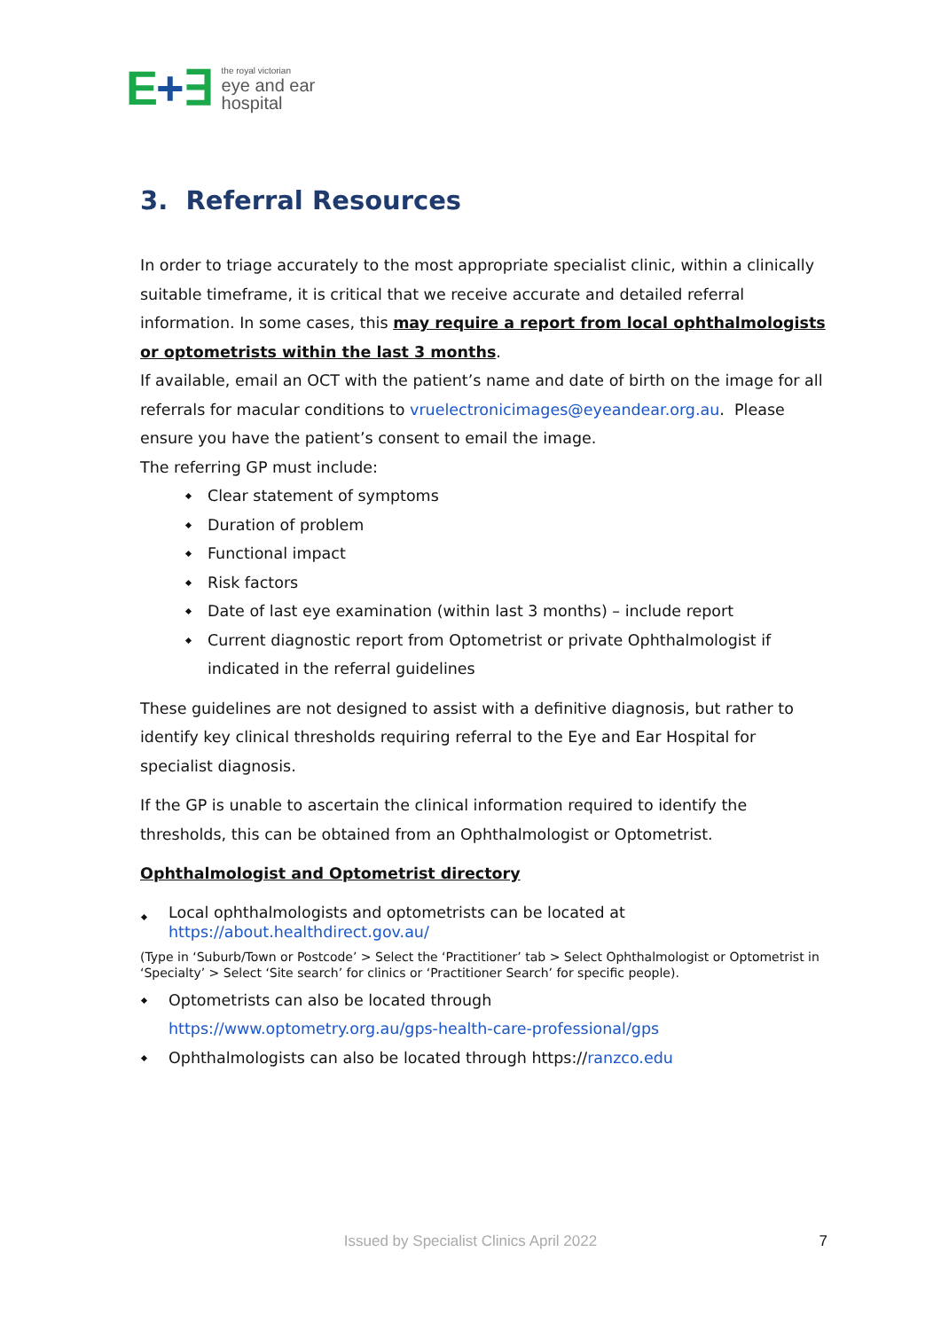E+∃
the royal victorian
eye and ear
hospital
3. Referral Resources
In order to triage accurately to the most appropriate specialist clinic, within a clinically suitable timeframe, it is critical that we receive accurate and detailed referral information. In some cases, this may require a report from local ophthalmologists or optometrists within the last 3 months.
If available, email an OCT with the patient’s name and date of birth on the image for all referrals for macular conditions to vruelectronicimages@eyeandear.org.au. Please ensure you have the patient’s consent to email the image.
The referring GP must include:
Clear statement of symptoms
Duration of problem
Functional impact
Risk factors
Date of last eye examination (within last 3 months) – include report
Current diagnostic report from Optometrist or private Ophthalmologist if indicated in the referral guidelines
These guidelines are not designed to assist with a definitive diagnosis, but rather to identify key clinical thresholds requiring referral to the Eye and Ear Hospital for specialist diagnosis.
If the GP is unable to ascertain the clinical information required to identify the thresholds, this can be obtained from an Ophthalmologist or Optometrist.
Ophthalmologist and Optometrist directory
Local ophthalmologists and optometrists can be located at
https://about.healthdirect.gov.au/
(Type in ‘Suburb/Town or Postcode’ > Select the ‘Practitioner’ tab > Select Ophthalmologist or Optometrist in ‘Specialty’ > Select ‘Site search’ for clinics or ‘Practitioner Search’ for specific people).
Optometrists can also be located through
https://www.optometry.org.au/gps-health-care-professional/gps
Ophthalmologists can also be located through https://ranzco.edu
Issued by Specialist Clinics April 2022
7